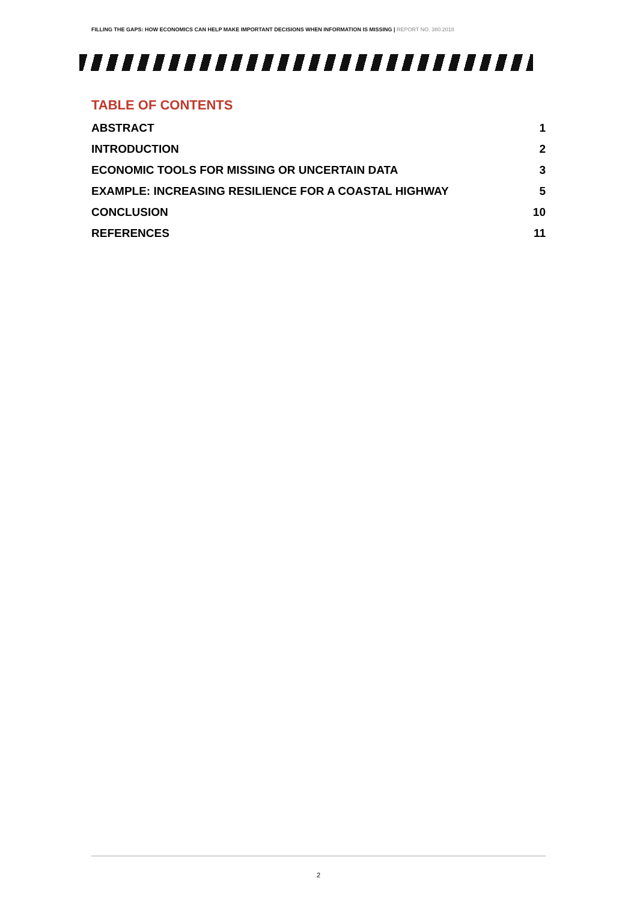FILLING THE GAPS: HOW ECONOMICS CAN HELP MAKE IMPORTANT DECISIONS WHEN INFORMATION IS MISSING | REPORT NO. 380.2018
TABLE OF CONTENTS
ABSTRACT 1
INTRODUCTION 2
ECONOMIC TOOLS FOR MISSING OR UNCERTAIN DATA 3
EXAMPLE: INCREASING RESILIENCE FOR A COASTAL HIGHWAY 5
CONCLUSION 10
REFERENCES 11
2